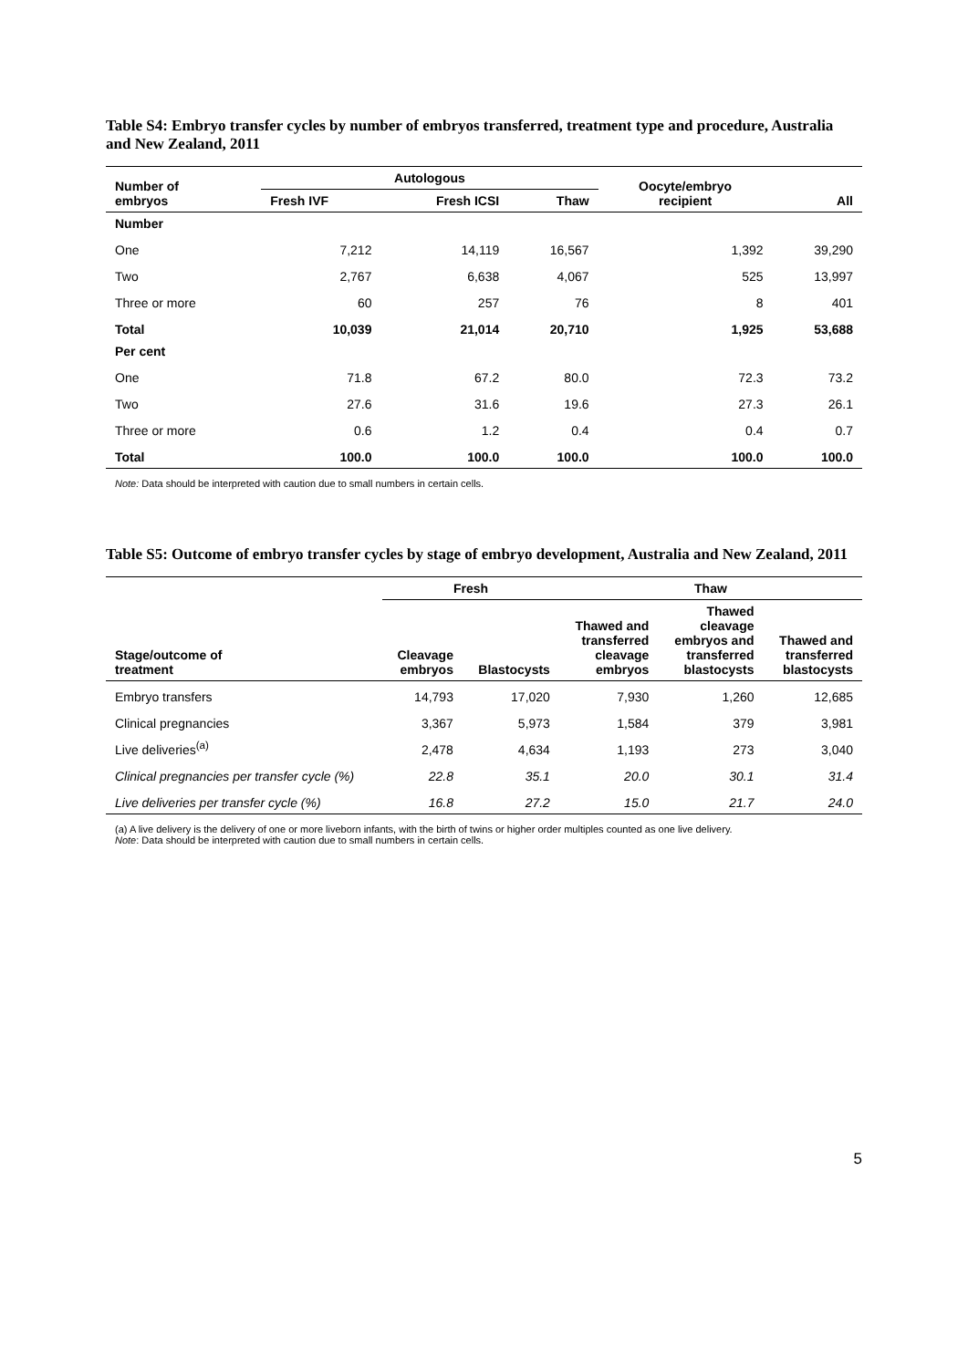Table S4: Embryo transfer cycles by number of embryos transferred, treatment type and procedure, Australia and New Zealand, 2011
| Number of embryos | Autologous | | | Oocyte/embryo recipient | All |
| --- | --- | --- | --- | --- | --- |
| | Fresh IVF | Fresh ICSI | Thaw | | |
| Number | | | | | |
| One | 7,212 | 14,119 | 16,567 | 1,392 | 39,290 |
| Two | 2,767 | 6,638 | 4,067 | 525 | 13,997 |
| Three or more | 60 | 257 | 76 | 8 | 401 |
| Total | 10,039 | 21,014 | 20,710 | 1,925 | 53,688 |
| Per cent | | | | | |
| One | 71.8 | 67.2 | 80.0 | 72.3 | 73.2 |
| Two | 27.6 | 31.6 | 19.6 | 27.3 | 26.1 |
| Three or more | 0.6 | 1.2 | 0.4 | 0.4 | 0.7 |
| Total | 100.0 | 100.0 | 100.0 | 100.0 | 100.0 |
Note: Data should be interpreted with caution due to small numbers in certain cells.
Table S5: Outcome of embryo transfer cycles by stage of embryo development, Australia and New Zealand, 2011
| | Fresh | | Thaw | | |
| --- | --- | --- | --- | --- | --- |
| Stage/outcome of treatment | Cleavage embryos | Blastocysts | Thawed and transferred cleavage embryos | Thawed cleavage embryos and transferred blastocysts | Thawed and transferred blastocysts |
| Embryo transfers | 14,793 | 17,020 | 7,930 | 1,260 | 12,685 |
| Clinical pregnancies | 3,367 | 5,973 | 1,584 | 379 | 3,981 |
| Live deliveries<sup>(a)</sup> | 2,478 | 4,634 | 1,193 | 273 | 3,040 |
| Clinical pregnancies per transfer cycle (%) | 22.8 | 35.1 | 20.0 | 30.1 | 31.4 |
| Live deliveries per transfer cycle (%) | 16.8 | 27.2 | 15.0 | 21.7 | 24.0 |
(a) A live delivery is the delivery of one or more liveborn infants, with the birth of twins or higher order multiples counted as one live delivery.
Note: Data should be interpreted with caution due to small numbers in certain cells.
5